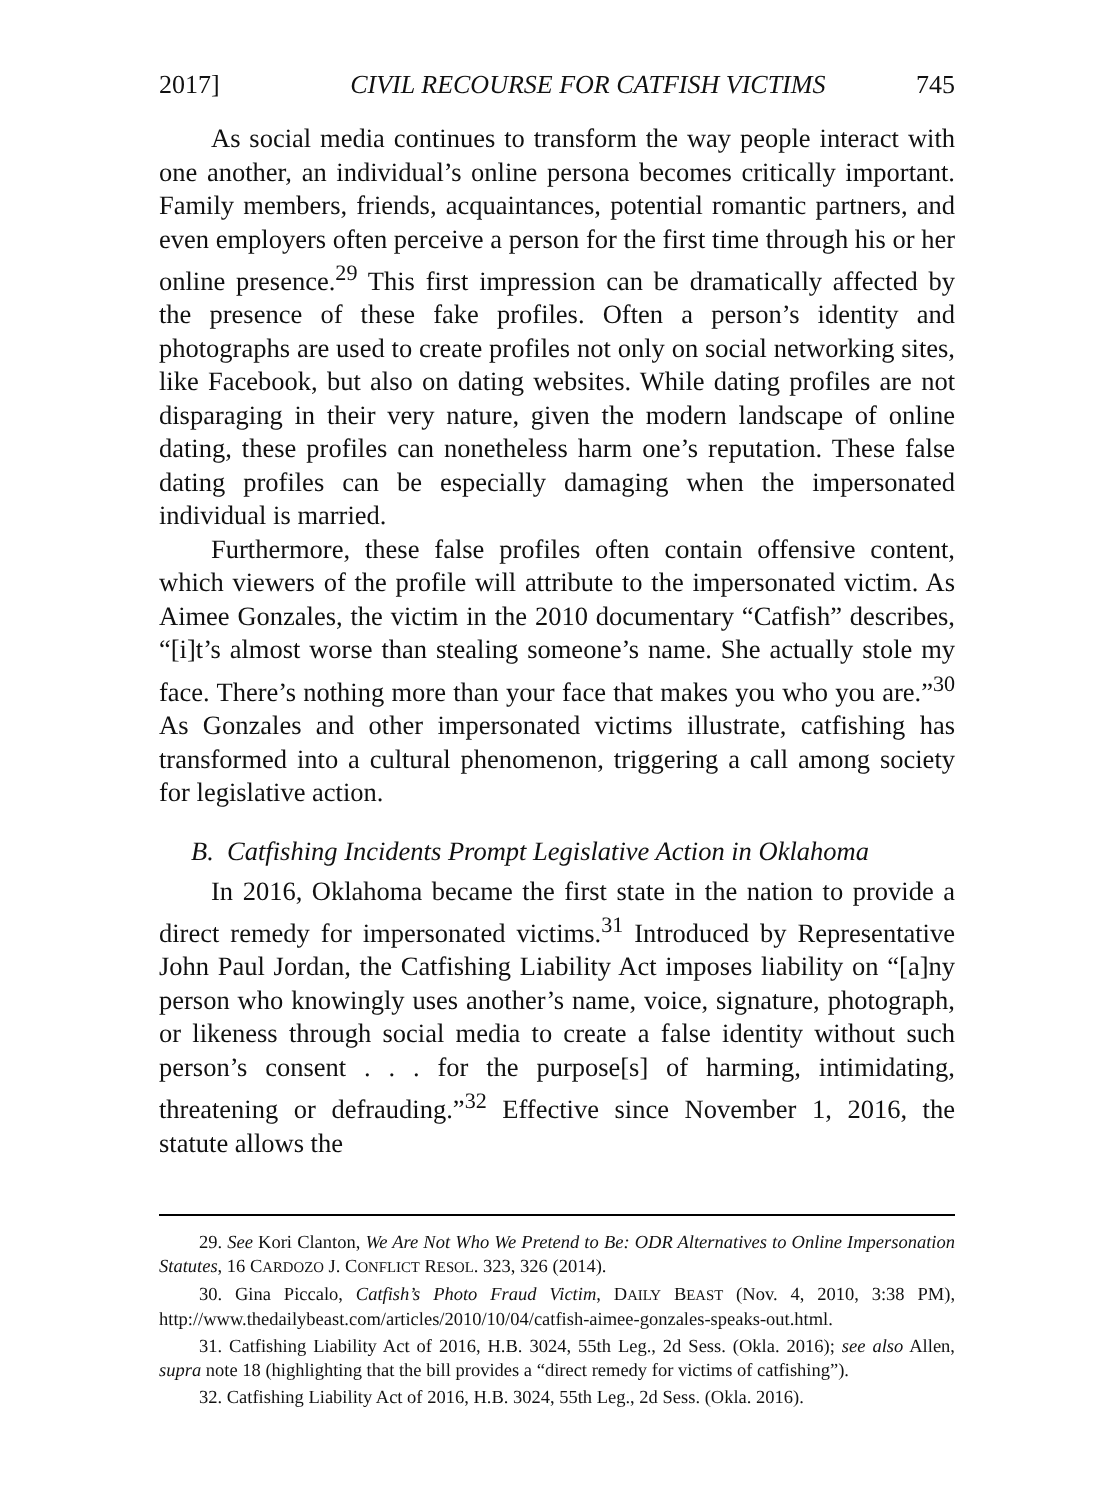2017] CIVIL RECOURSE FOR CATFISH VICTIMS 745
As social media continues to transform the way people interact with one another, an individual’s online persona becomes critically important. Family members, friends, acquaintances, potential romantic partners, and even employers often perceive a person for the first time through his or her online presence.<sup>29</sup> This first impression can be dramatically affected by the presence of these fake profiles. Often a person’s identity and photographs are used to create profiles not only on social networking sites, like Facebook, but also on dating websites. While dating profiles are not disparaging in their very nature, given the modern landscape of online dating, these profiles can nonetheless harm one’s reputation. These false dating profiles can be especially damaging when the impersonated individual is married.
Furthermore, these false profiles often contain offensive content, which viewers of the profile will attribute to the impersonated victim. As Aimee Gonzales, the victim in the 2010 documentary “Catfish” describes, “[i]t’s almost worse than stealing someone’s name. She actually stole my face. There’s nothing more than your face that makes you who you are.”<sup>30</sup> As Gonzales and other impersonated victims illustrate, catfishing has transformed into a cultural phenomenon, triggering a call among society for legislative action.
B. Catfishing Incidents Prompt Legislative Action in Oklahoma
In 2016, Oklahoma became the first state in the nation to provide a direct remedy for impersonated victims.<sup>31</sup> Introduced by Representative John Paul Jordan, the Catfishing Liability Act imposes liability on “[a]ny person who knowingly uses another’s name, voice, signature, photograph, or likeness through social media to create a false identity without such person’s consent . . . for the purpose[s] of harming, intimidating, threatening or defrauding.”<sup>32</sup> Effective since November 1, 2016, the statute allows the
29. See Kori Clanton, We Are Not Who We Pretend to Be: ODR Alternatives to Online Impersonation Statutes, 16 CARDOZO J. CONFLICT RESOL. 323, 326 (2014).
30. Gina Piccalo, Catfish’s Photo Fraud Victim, DAILY BEAST (Nov. 4, 2010, 3:38 PM), http://www.thedailybeast.com/articles/2010/10/04/catfish-aimee-gonzales-speaks-out.html.
31. Catfishing Liability Act of 2016, H.B. 3024, 55th Leg., 2d Sess. (Okla. 2016); see also Allen, supra note 18 (highlighting that the bill provides a “direct remedy for victims of catfishing”).
32. Catfishing Liability Act of 2016, H.B. 3024, 55th Leg., 2d Sess. (Okla. 2016).